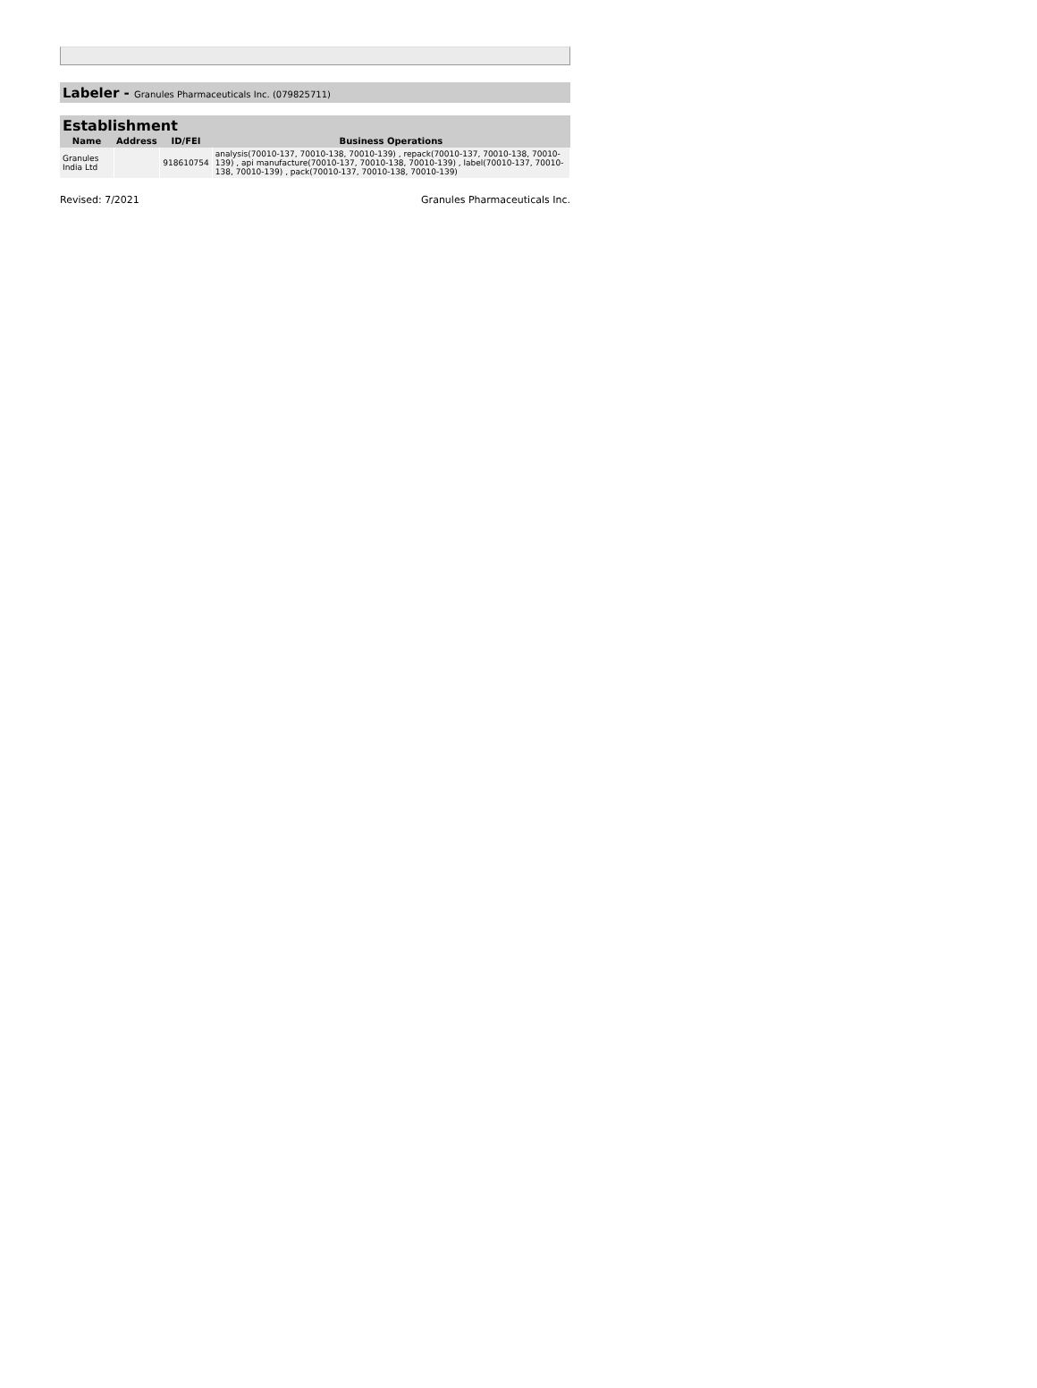Labeler - Granules Pharmaceuticals Inc. (079825711)
Establishment
| Name | Address | ID/FEI | Business Operations |
| --- | --- | --- | --- |
| Granules India Ltd | | 918610754 | analysis(70010-137, 70010-138, 70010-139) , repack(70010-137, 70010-138, 70010-139) , api manufacture(70010-137, 70010-138, 70010-139) , label(70010-137, 70010-138, 70010-139) , pack(70010-137, 70010-138, 70010-139) |
Revised: 7/2021 Granules Pharmaceuticals Inc.